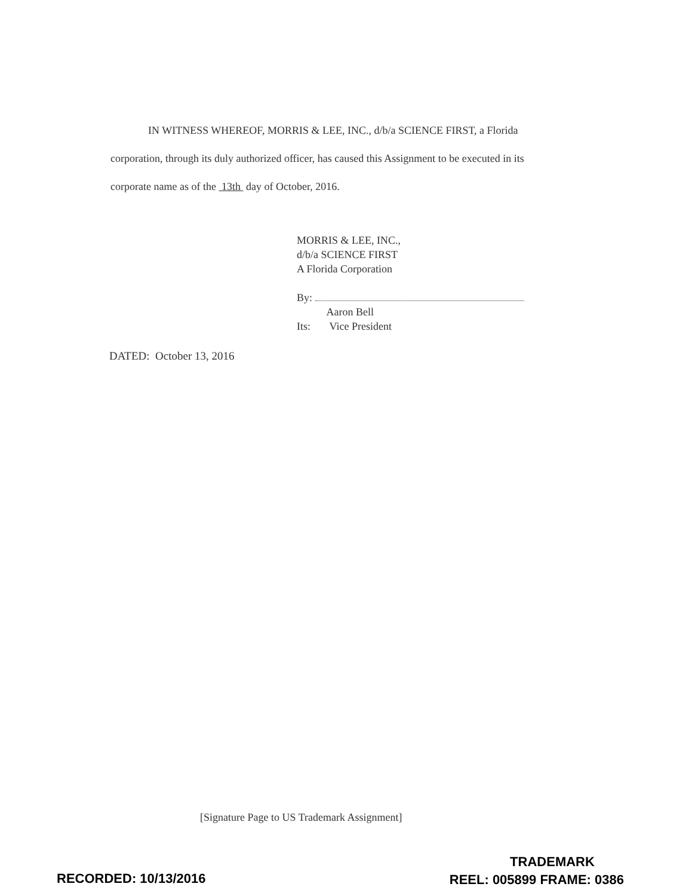IN WITNESS WHEREOF, MORRIS & LEE, INC., d/b/a SCIENCE FIRST, a Florida corporation, through its duly authorized officer, has caused this Assignment to be executed in its corporate name as of the 13th day of October, 2016.
MORRIS & LEE, INC.,
d/b/a SCIENCE FIRST
A Florida Corporation
By:
Aaron Bell
Its: Vice President
DATED: October 13, 2016
[Signature Page to US Trademark Assignment]
RECORDED: 10/13/2016
TRADEMARK
REEL: 005899 FRAME: 0386